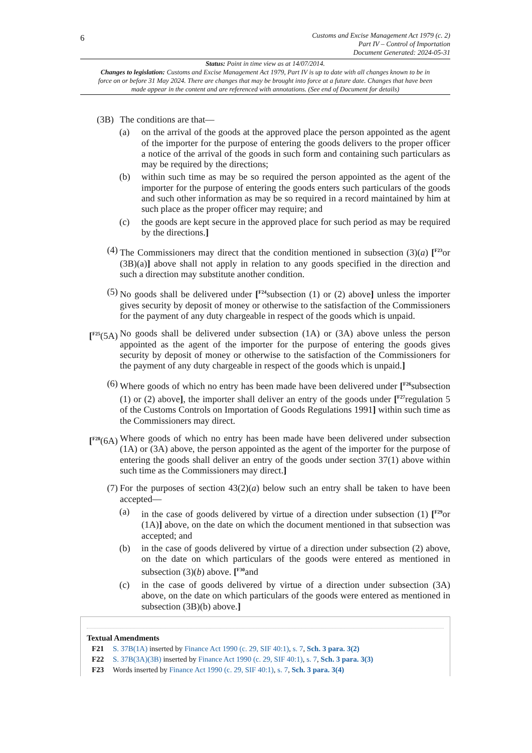6
Customs and Excise Management Act 1979 (c. 2)
Part IV – Control of Importation
Document Generated: 2024-05-31
Status: Point in time view as at 14/07/2014.
Changes to legislation: Customs and Excise Management Act 1979, Part IV is up to date with all changes known to be in force on or before 31 May 2024. There are changes that may be brought into force at a future date. Changes that have been made appear in the content and are referenced with annotations. (See end of Document for details)
(3B)
The conditions are that—
(a) on the arrival of the goods at the approved place the person appointed as the agent of the importer for the purpose of entering the goods delivers to the proper officer a notice of the arrival of the goods in such form and containing such particulars as may be required by the directions;
(b) within such time as may be so required the person appointed as the agent of the importer for the purpose of entering the goods enters such particulars of the goods and such other information as may be so required in a record maintained by him at such place as the proper officer may require; and
(c) the goods are kept secure in the approved place for such period as may be required by the directions.]
(4) The Commissioners may direct that the condition mentioned in subsection (3)(a) [<sup>F23</sup>or (3B)(a)] above shall not apply in relation to any goods specified in the direction and such a direction may substitute another condition.
(5) No goods shall be delivered under [<sup>F24</sup>subsection (1) or (2) above] unless the importer gives security by deposit of money or otherwise to the satisfaction of the Commissioners for the payment of any duty chargeable in respect of the goods which is unpaid.
[<sup>F25</sup>(5A)
No goods shall be delivered under subsection (1A) or (3A) above unless the person appointed as the agent of the importer for the purpose of entering the goods gives security by deposit of money or otherwise to the satisfaction of the Commissioners for the payment of any duty chargeable in respect of the goods which is unpaid.]
(6) Where goods of which no entry has been made have been delivered under [<sup>F26</sup>subsection (1) or (2) above], the importer shall deliver an entry of the goods under [<sup>F27</sup>regulation 5 of the Customs Controls on Importation of Goods Regulations 1991] within such time as the Commissioners may direct.
[<sup>F28</sup>(6A)
Where goods of which no entry has been made have been delivered under subsection (1A) or (3A) above, the person appointed as the agent of the importer for the purpose of entering the goods shall deliver an entry of the goods under section 37(1) above within such time as the Commissioners may direct.]
(7) For the purposes of section 43(2)(a) below such an entry shall be taken to have been accepted—
(a) in the case of goods delivered by virtue of a direction under subsection (1) [<sup>F29</sup>or (1A)] above, on the date on which the document mentioned in that subsection was accepted; and
(b) in the case of goods delivered by virtue of a direction under subsection (2) above, on the date on which particulars of the goods were entered as mentioned in subsection (3)(b) above. [<sup>F30</sup>and
(c) in the case of goods delivered by virtue of a direction under subsection (3A) above, on the date on which particulars of the goods were entered as mentioned in subsection (3B)(b) above.]
Textual Amendments
F21 S. 37B(1A) inserted by Finance Act 1990 (c. 29, SIF 40:1), s. 7, Sch. 3 para. 3(2)
F22 S. 37B(3A)(3B) inserted by Finance Act 1990 (c. 29, SIF 40:1), s. 7, Sch. 3 para. 3(3)
F23 Words inserted by Finance Act 1990 (c. 29, SIF 40:1), s. 7, Sch. 3 para. 3(4)